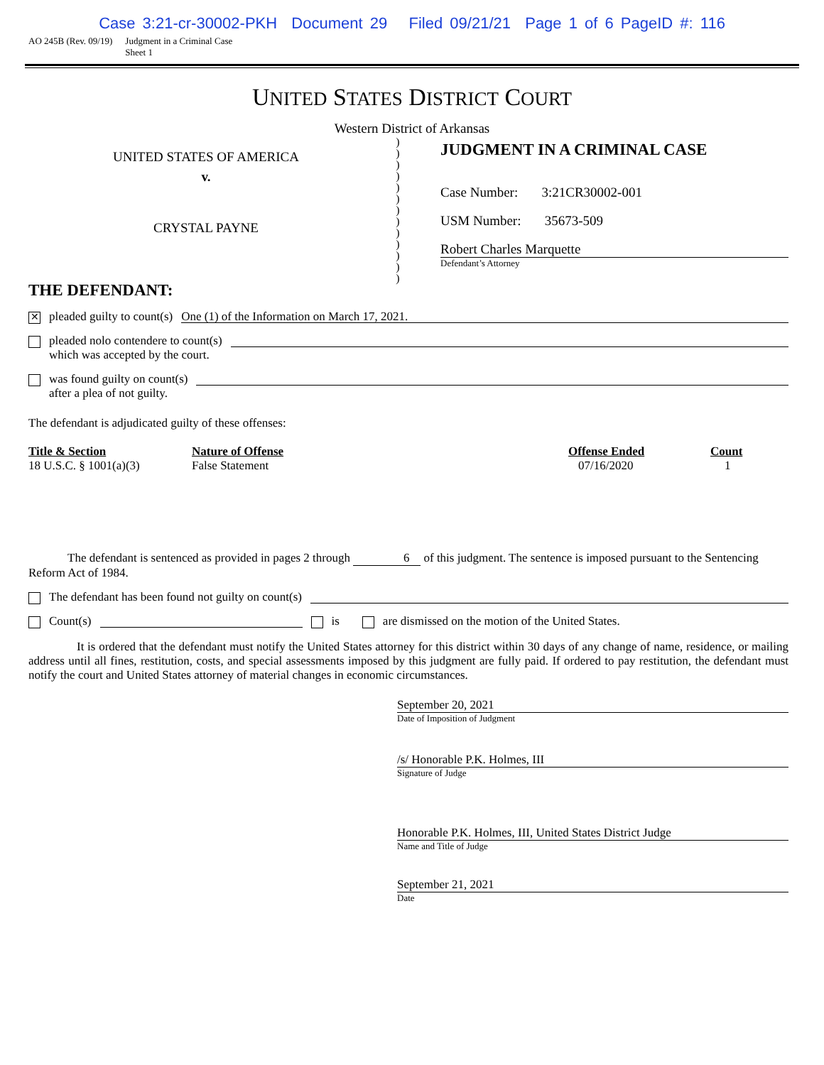Case 3:21-cr-30002-PKH Document 29 Filed 09/21/21 Page 1 of 6 PageID #: 116
AO 245B (Rev. 09/19) Judgment in a Criminal Case
Sheet 1
UNITED STATES DISTRICT COURT
Western District of Arkansas
UNITED STATES OF AMERICA
v.
CRYSTAL PAYNE
)
)
)
)
)
)
)
)
)
)
)
)
)
JUDGMENT IN A CRIMINAL CASE
Case Number: 3:21CR30002-001
USM Number: 35673-509
Robert Charles Marquette
Defendant’s Attorney
THE DEFENDANT:
✕
pleaded guilty to count(s)
One (1) of the Information on March 17, 2021.
pleaded nolo contendere to count(s)
which was accepted by the court.
was found guilty on count(s)
after a plea of not guilty.
The defendant is adjudicated guilty of these offenses:
| Title & Section | Nature of Offense | Offense Ended | Count |
| --- | --- | --- | --- |
| 18 U.S.C. § 1001(a)(3) | False Statement | 07/16/2020 | 1 |
The defendant is sentenced as provided in pages 2 through 6 of this judgment. The sentence is imposed pursuant to the Sentencing Reform Act of 1984.
The defendant has been found not guilty on count(s)
Count(s) is are dismissed on the motion of the United States.
It is ordered that the defendant must notify the United States attorney for this district within 30 days of any change of name, residence, or mailing address until all fines, restitution, costs, and special assessments imposed by this judgment are fully paid. If ordered to pay restitution, the defendant must notify the court and United States attorney of material changes in economic circumstances.
September 20, 2021
Date of Imposition of Judgment
/s/ Honorable P.K. Holmes, III
Signature of Judge
Honorable P.K. Holmes, III, United States District Judge
Name and Title of Judge
September 21, 2021
Date